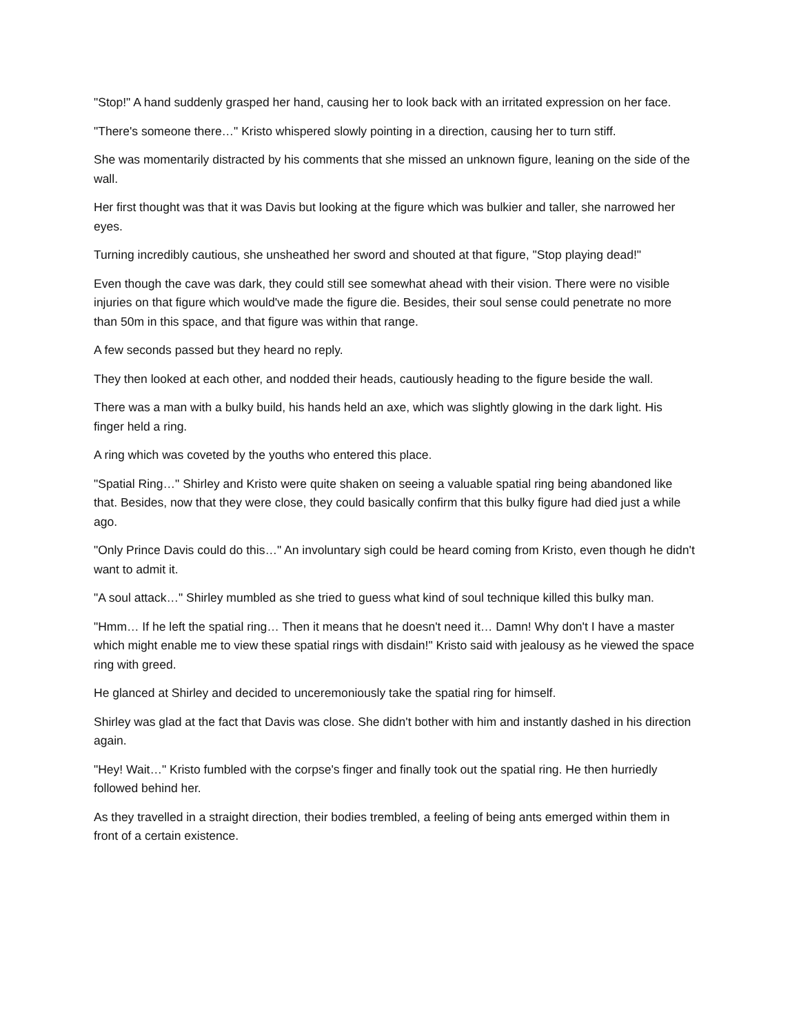"Stop!" A hand suddenly grasped her hand, causing her to look back with an irritated expression on her face.
"There's someone there…" Kristo whispered slowly pointing in a direction, causing her to turn stiff.
She was momentarily distracted by his comments that she missed an unknown figure, leaning on the side of the wall.
Her first thought was that it was Davis but looking at the figure which was bulkier and taller, she narrowed her eyes.
Turning incredibly cautious, she unsheathed her sword and shouted at that figure, "Stop playing dead!"
Even though the cave was dark, they could still see somewhat ahead with their vision. There were no visible injuries on that figure which would've made the figure die. Besides, their soul sense could penetrate no more than 50m in this space, and that figure was within that range.
A few seconds passed but they heard no reply.
They then looked at each other, and nodded their heads, cautiously heading to the figure beside the wall.
There was a man with a bulky build, his hands held an axe, which was slightly glowing in the dark light. His finger held a ring.
A ring which was coveted by the youths who entered this place.
"Spatial Ring…" Shirley and Kristo were quite shaken on seeing a valuable spatial ring being abandoned like that. Besides, now that they were close, they could basically confirm that this bulky figure had died just a while ago.
"Only Prince Davis could do this…" An involuntary sigh could be heard coming from Kristo, even though he didn't want to admit it.
"A soul attack…" Shirley mumbled as she tried to guess what kind of soul technique killed this bulky man.
"Hmm… If he left the spatial ring… Then it means that he doesn't need it… Damn! Why don't I have a master which might enable me to view these spatial rings with disdain!" Kristo said with jealousy as he viewed the space ring with greed.
He glanced at Shirley and decided to unceremoniously take the spatial ring for himself.
Shirley was glad at the fact that Davis was close. She didn't bother with him and instantly dashed in his direction again.
"Hey! Wait…" Kristo fumbled with the corpse's finger and finally took out the spatial ring. He then hurriedly followed behind her.
As they travelled in a straight direction, their bodies trembled, a feeling of being ants emerged within them in front of a certain existence.